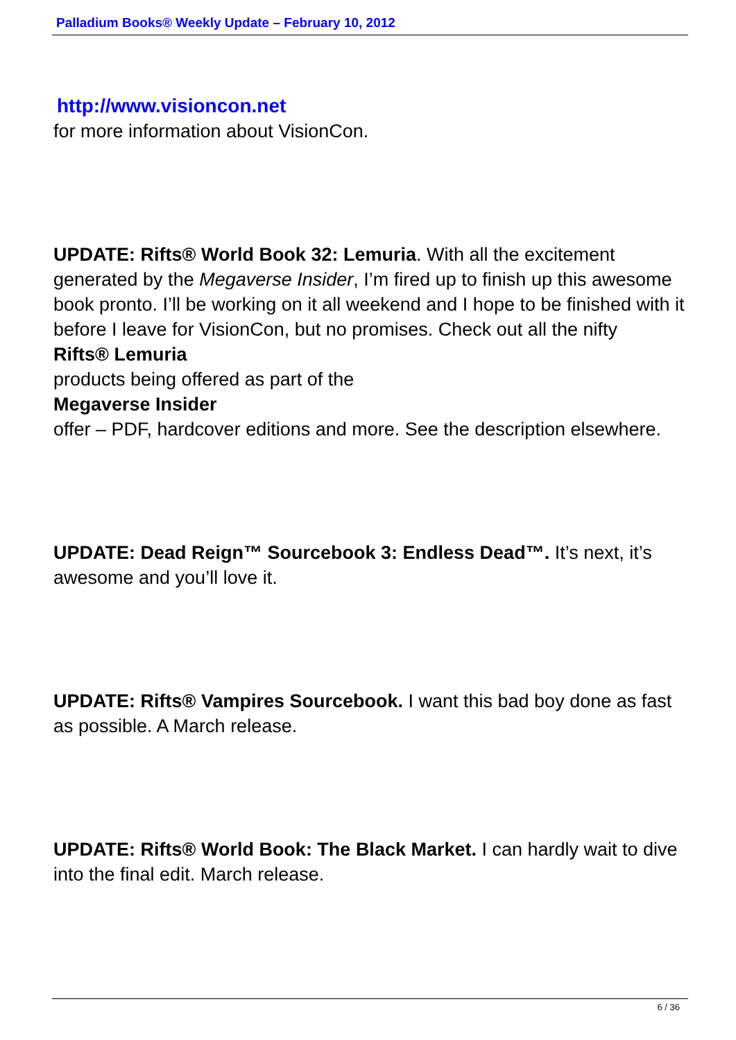Palladium Books® Weekly Update – February 10, 2012
http://www.visioncon.net
for more information about VisionCon.
UPDATE: Rifts® World Book 32: Lemuria. With all the excitement generated by the Megaverse Insider, I’m fired up to finish up this awesome book pronto. I’ll be working on it all weekend and I hope to be finished with it before I leave for VisionCon, but no promises. Check out all the nifty
Rifts® Lemuria
products being offered as part of the
Megaverse Insider
offer – PDF, hardcover editions and more. See the description elsewhere.
UPDATE: Dead Reign™ Sourcebook 3: Endless Dead™. It’s next, it’s awesome and you’ll love it.
UPDATE: Rifts® Vampires Sourcebook. I want this bad boy done as fast as possible. A March release.
UPDATE: Rifts® World Book: The Black Market. I can hardly wait to dive into the final edit. March release.
6 / 36